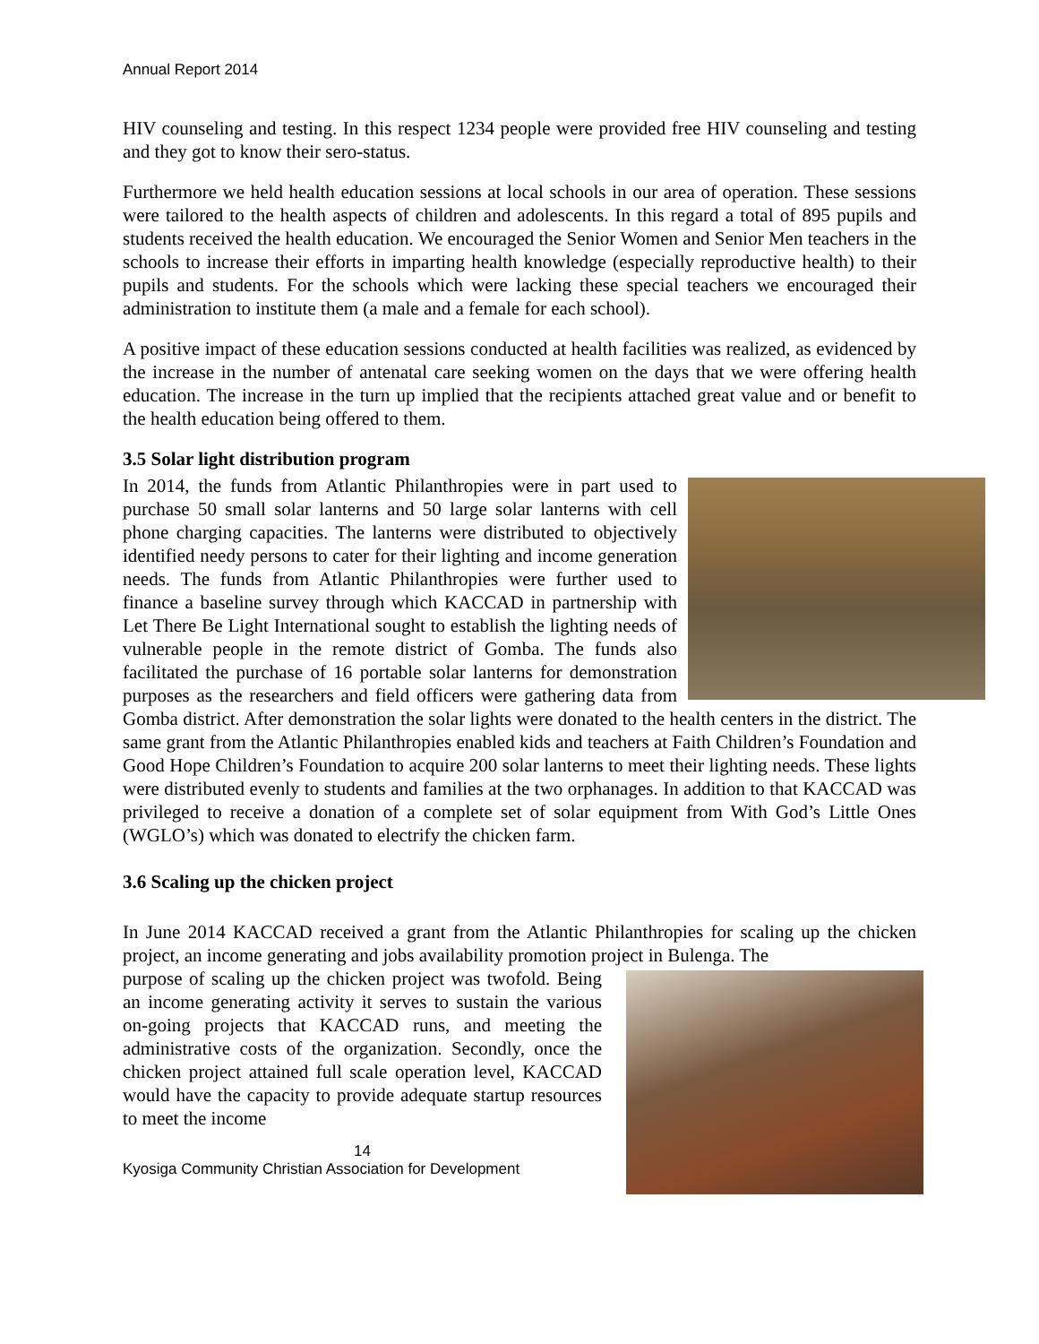Annual Report 2014
HIV counseling and testing. In this respect 1234 people were provided free HIV counseling and testing and they got to know their sero-status.
Furthermore we held health education sessions at local schools in our area of operation. These sessions were tailored to the health aspects of children and adolescents. In this regard a total of 895 pupils and students received the health education. We encouraged the Senior Women and Senior Men teachers in the schools to increase their efforts in imparting health knowledge (especially reproductive health) to their pupils and students. For the schools which were lacking these special teachers we encouraged their administration to institute them (a male and a female for each school).
A positive impact of these education sessions conducted at health facilities was realized, as evidenced by the increase in the number of antenatal care seeking women on the days that we were offering health education. The increase in the turn up implied that the recipients attached great value and or benefit to the health education being offered to them.
3.5 Solar light distribution program
In 2014, the funds from Atlantic Philanthropies were in part used to purchase 50 small solar lanterns and 50 large solar lanterns with cell phone charging capacities. The lanterns were distributed to objectively identified needy persons to cater for their lighting and income generation needs. The funds from Atlantic Philanthropies were further used to finance a baseline survey through which KACCAD in partnership with Let There Be Light International sought to establish the lighting needs of vulnerable people in the remote district of Gomba. The funds also facilitated the purchase of 16 portable solar lanterns for demonstration purposes as the researchers and field officers were gathering data from Gomba district. After demonstration the solar lights were donated to the health centers in the district. The same grant from the Atlantic Philanthropies enabled kids and teachers at Faith Children’s Foundation and Good Hope Children’s Foundation to acquire 200 solar lanterns to meet their lighting needs. These lights were distributed evenly to students and families at the two orphanages. In addition to that KACCAD was privileged to receive a donation of a complete set of solar equipment from With God’s Little Ones (WGLO’s) which was donated to electrify the chicken farm.
3.6 Scaling up the chicken project
In June 2014 KACCAD received a grant from the Atlantic Philanthropies for scaling up the chicken project, an income generating and jobs availability promotion project in Bulenga. The
purpose of scaling up the chicken project was twofold. Being an income generating activity it serves to sustain the various on-going projects that KACCAD runs, and meeting the administrative costs of the organization. Secondly, once the chicken project attained full scale operation level, KACCAD would have the capacity to provide adequate startup resources to meet the income
14
Kyosiga Community Christian Association for Development